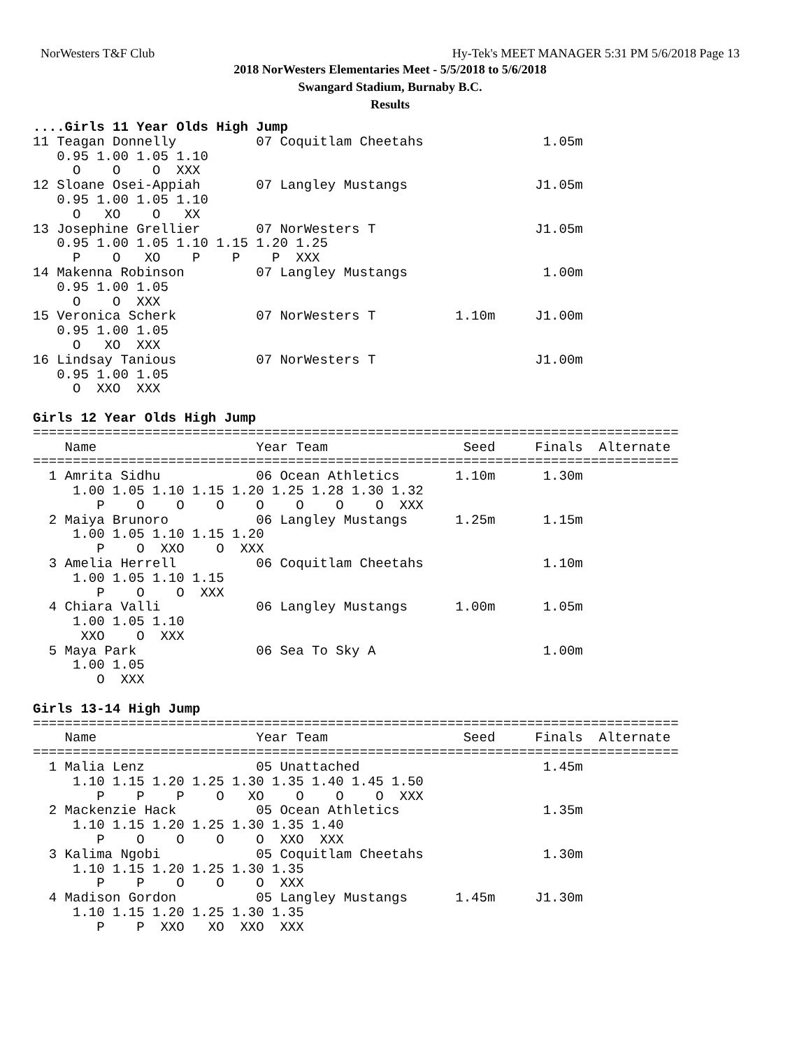NorWesters T&F Club Hy-Tek's MEET MANAGER 5:31 PM 5/6/2018 Page 13
2018 NorWesters Elementaries Meet - 5/5/2018 to 5/6/2018
Swangard Stadium, Burnaby B.C.
Results
....Girls 11 Year Olds High Jump
11 Teagan Donnelly          07 Coquitlam Cheetahs               1.05m
   0.95 1.00 1.05 1.10
     O    O    O  XXX
12 Sloane Osei-Appiah       07 Langley Mustangs                J1.05m
   0.95 1.00 1.05 1.10
     O   XO    O   XX
13 Josephine Grellier       07 NorWesters T                    J1.05m
   0.95 1.00 1.05 1.10 1.15 1.20 1.25
     P    O   XO    P    P    P  XXX
14 Makenna Robinson         07 Langley Mustangs                 1.00m
   0.95 1.00 1.05
     O    O  XXX
15 Veronica Scherk          07 NorWesters T          1.10m     J1.00m
   0.95 1.00 1.05
     O   XO  XXX
16 Lindsay Tanious          07 NorWesters T                    J1.00m
   0.95 1.00 1.05
     O  XXO  XXX

Girls 12 Year Olds High Jump
=================================================================================
    Name                    Year Team                 Seed     Finals  Alternate
=================================================================================
  1 Amrita Sidhu            06 Ocean Athletics       1.10m      1.30m
     1.00 1.05 1.10 1.15 1.20 1.25 1.28 1.30 1.32
        P    O    O    O    O    O    O    O  XXX
  2 Maiya Brunoro           06 Langley Mustangs      1.25m      1.15m
     1.00 1.05 1.10 1.15 1.20
        P    O  XXO    O  XXX
  3 Amelia Herrell          06 Coquitlam Cheetahs               1.10m
     1.00 1.05 1.10 1.15
        P    O    O  XXX
  4 Chiara Valli            06 Langley Mustangs      1.00m      1.05m
     1.00 1.05 1.10
      XXO    O  XXX
  5 Maya Park               06 Sea To Sky A                     1.00m
     1.00 1.05
        O  XXX

Girls 13-14 High Jump
=================================================================================
    Name                    Year Team                 Seed     Finals  Alternate
=================================================================================
  1 Malia Lenz              05 Unattached                       1.45m
     1.10 1.15 1.20 1.25 1.30 1.35 1.40 1.45 1.50
        P    P    P    O   XO    O    O    O  XXX
  2 Mackenzie Hack          05 Ocean Athletics                  1.35m
     1.10 1.15 1.20 1.25 1.30 1.35 1.40
        P    O    O    O    O  XXO  XXX
  3 Kalima Ngobi            05 Coquitlam Cheetahs               1.30m
     1.10 1.15 1.20 1.25 1.30 1.35
        P    P    O    O    O  XXX
  4 Madison Gordon          05 Langley Mustangs      1.45m     J1.30m
     1.10 1.15 1.20 1.25 1.30 1.35
        P    P  XXO   XO  XXO  XXX